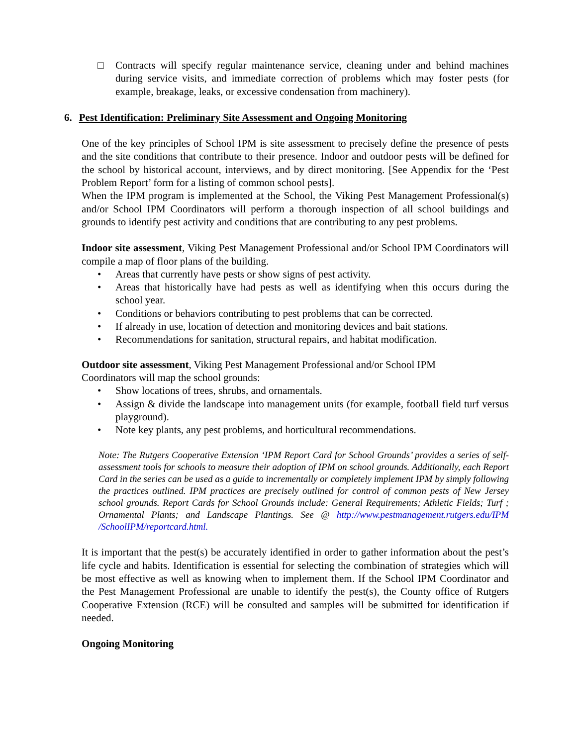□ Contracts will specify regular maintenance service, cleaning under and behind machines during service visits, and immediate correction of problems which may foster pests (for example, breakage, leaks, or excessive condensation from machinery).
6. Pest Identification: Preliminary Site Assessment and Ongoing Monitoring
One of the key principles of School IPM is site assessment to precisely define the presence of pests and the site conditions that contribute to their presence. Indoor and outdoor pests will be defined for the school by historical account, interviews, and by direct monitoring. [See Appendix for the ‘Pest Problem Report’ form for a listing of common school pests].
When the IPM program is implemented at the School, the Viking Pest Management Professional(s) and/or School IPM Coordinators will perform a thorough inspection of all school buildings and grounds to identify pest activity and conditions that are contributing to any pest problems.
Indoor site assessment, Viking Pest Management Professional and/or School IPM Coordinators will compile a map of floor plans of the building.
• Areas that currently have pests or show signs of pest activity.
• Areas that historically have had pests as well as identifying when this occurs during the school year.
• Conditions or behaviors contributing to pest problems that can be corrected.
• If already in use, location of detection and monitoring devices and bait stations.
• Recommendations for sanitation, structural repairs, and habitat modification.
Outdoor site assessment, Viking Pest Management Professional and/or School IPM
Coordinators will map the school grounds:
• Show locations of trees, shrubs, and ornamentals.
• Assign & divide the landscape into management units (for example, football field turf versus playground).
• Note key plants, any pest problems, and horticultural recommendations.
Note: The Rutgers Cooperative Extension ‘IPM Report Card for School Grounds’ provides a series of self-assessment tools for schools to measure their adoption of IPM on school grounds. Additionally, each Report Card in the series can be used as a guide to incrementally or completely implement IPM by simply following the practices outlined. IPM practices are precisely outlined for control of common pests of New Jersey school grounds. Report Cards for School Grounds include: General Requirements; Athletic Fields; Turf ; Ornamental Plants; and Landscape Plantings. See @ http://www.pestmanagement.rutgers.edu/IPM /SchoolIPM/reportcard.html.
It is important that the pest(s) be accurately identified in order to gather information about the pest’s life cycle and habits. Identification is essential for selecting the combination of strategies which will be most effective as well as knowing when to implement them. If the School IPM Coordinator and the Pest Management Professional are unable to identify the pest(s), the County office of Rutgers Cooperative Extension (RCE) will be consulted and samples will be submitted for identification if needed.
Ongoing Monitoring